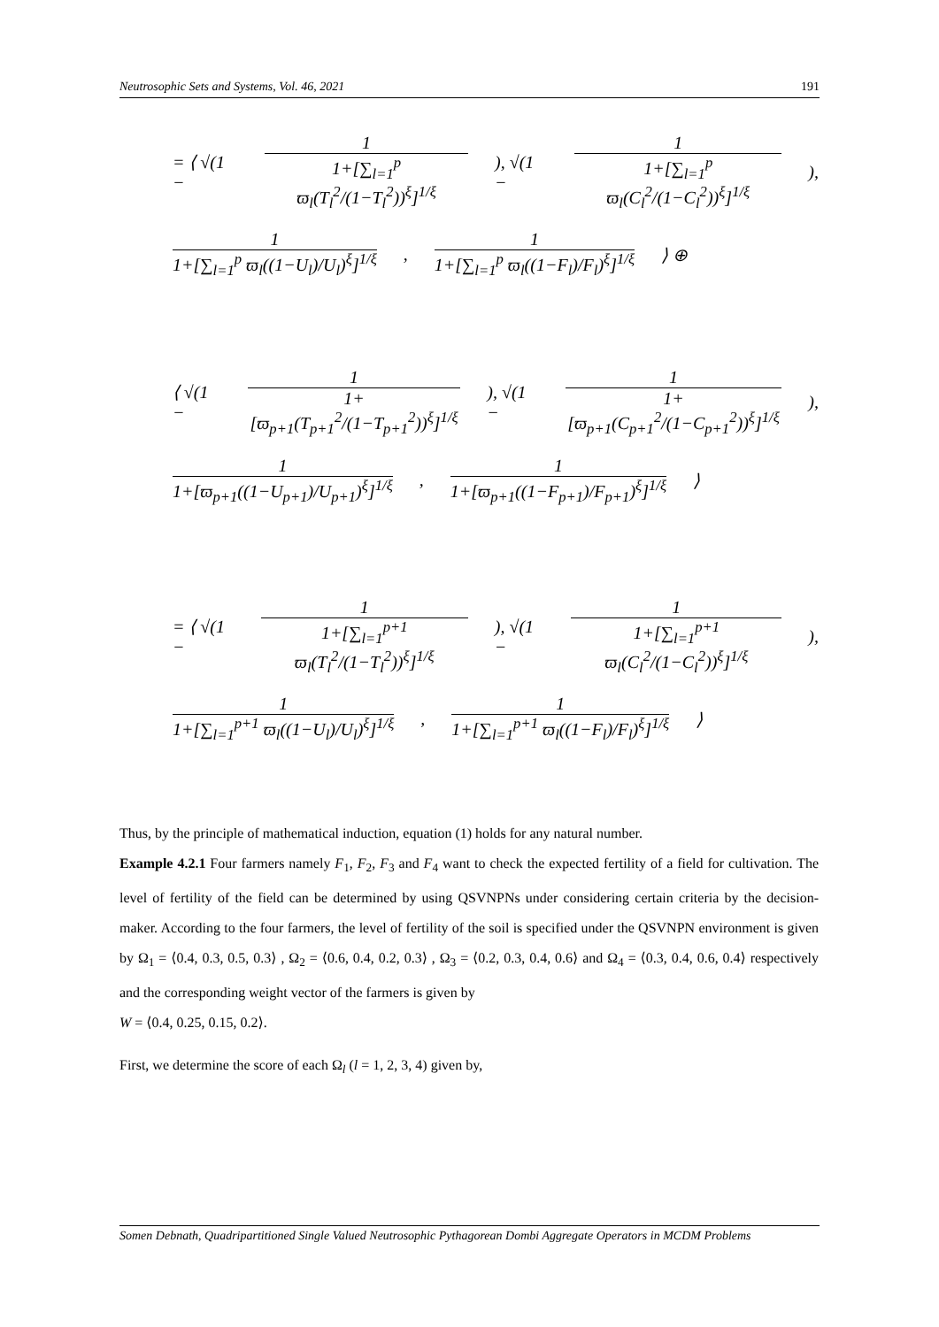Neutrosophic Sets and Systems, Vol. 46, 2021 191
= ⟨ √(1 − 1 1+[∑<sub>l=1</sub><sup>p</sup> ϖ<sub>l</sub>(T<sub>l</sub><sup>2</sup>/(1−T<sub>l</sub><sup>2</sup>))<sup>ξ</sup>]<sup>1/ξ</sup>), √(1 − 1 1+[∑<sub>l=1</sub><sup>p</sup> ϖ<sub>l</sub>(C<sub>l</sub><sup>2</sup>/(1−C<sub>l</sub><sup>2</sup>))<sup>ξ</sup>]<sup>1/ξ</sup>),
1 1+[∑<sub>l=1</sub><sup>p</sup> ϖ<sub>l</sub>((1−U<sub>l</sub>)/U<sub>l</sub>)<sup>ξ</sup>]<sup>1/ξ</sup>, 1 1+[∑<sub>l=1</sub><sup>p</sup> ϖ<sub>l</sub>((1−F<sub>l</sub>)/F<sub>l</sub>)<sup>ξ</sup>]<sup>1/ξ</sup> ⟩ ⊕
⟨ √(1 − 1 1+[ϖ<sub>p+1</sub>(T<sub>p+1</sub><sup>2</sup>/(1−T<sub>p+1</sub><sup>2</sup>))<sup>ξ</sup>]<sup>1/ξ</sup>), √(1 − 1 1+[ϖ<sub>p+1</sub>(C<sub>p+1</sub><sup>2</sup>/(1−C<sub>p+1</sub><sup>2</sup>))<sup>ξ</sup>]<sup>1/ξ</sup>),
1 1+[ϖ<sub>p+1</sub>((1−U<sub>p+1</sub>)/U<sub>p+1</sub>)<sup>ξ</sup>]<sup>1/ξ</sup>, 1 1+[ϖ<sub>p+1</sub>((1−F<sub>p+1</sub>)/F<sub>p+1</sub>)<sup>ξ</sup>]<sup>1/ξ</sup> ⟩
= ⟨ √(1 − 1 1+[∑<sub>l=1</sub><sup>p+1</sup> ϖ<sub>l</sub>(T<sub>l</sub><sup>2</sup>/(1−T<sub>l</sub><sup>2</sup>))<sup>ξ</sup>]<sup>1/ξ</sup>), √(1 − 1 1+[∑<sub>l=1</sub><sup>p+1</sup> ϖ<sub>l</sub>(C<sub>l</sub><sup>2</sup>/(1−C<sub>l</sub><sup>2</sup>))<sup>ξ</sup>]<sup>1/ξ</sup>),
1 1+[∑<sub>l=1</sub><sup>p+1</sup> ϖ<sub>l</sub>((1−U<sub>l</sub>)/U<sub>l</sub>)<sup>ξ</sup>]<sup>1/ξ</sup>, 1 1+[∑<sub>l=1</sub><sup>p+1</sup> ϖ<sub>l</sub>((1−F<sub>l</sub>)/F<sub>l</sub>)<sup>ξ</sup>]<sup>1/ξ</sup> ⟩
Thus, by the principle of mathematical induction, equation (1) holds for any natural number.
Example 4.2.1 Four farmers namely F<sub>1</sub>, F<sub>2</sub>, F<sub>3</sub> and F<sub>4</sub> want to check the expected fertility of a field for cultivation. The level of fertility of the field can be determined by using QSVNPNs under considering certain criteria by the decision-maker. According to the four farmers, the level of fertility of the soil is specified under the QSVNPN environment is given by Ω<sub>1</sub> = ⟨0.4, 0.3, 0.5, 0.3⟩ , Ω<sub>2</sub> = ⟨0.6, 0.4, 0.2, 0.3⟩ , Ω<sub>3</sub> = ⟨0.2, 0.3, 0.4, 0.6⟩ and Ω<sub>4</sub> = ⟨0.3, 0.4, 0.6, 0.4⟩ respectively and the corresponding weight vector of the farmers is given by
W = ⟨0.4, 0.25, 0.15, 0.2⟩.
First, we determine the score of each Ω<sub>l</sub> (l = 1, 2, 3, 4) given by,
Somen Debnath, Quadripartitioned Single Valued Neutrosophic Pythagorean Dombi Aggregate Operators in MCDM Problems